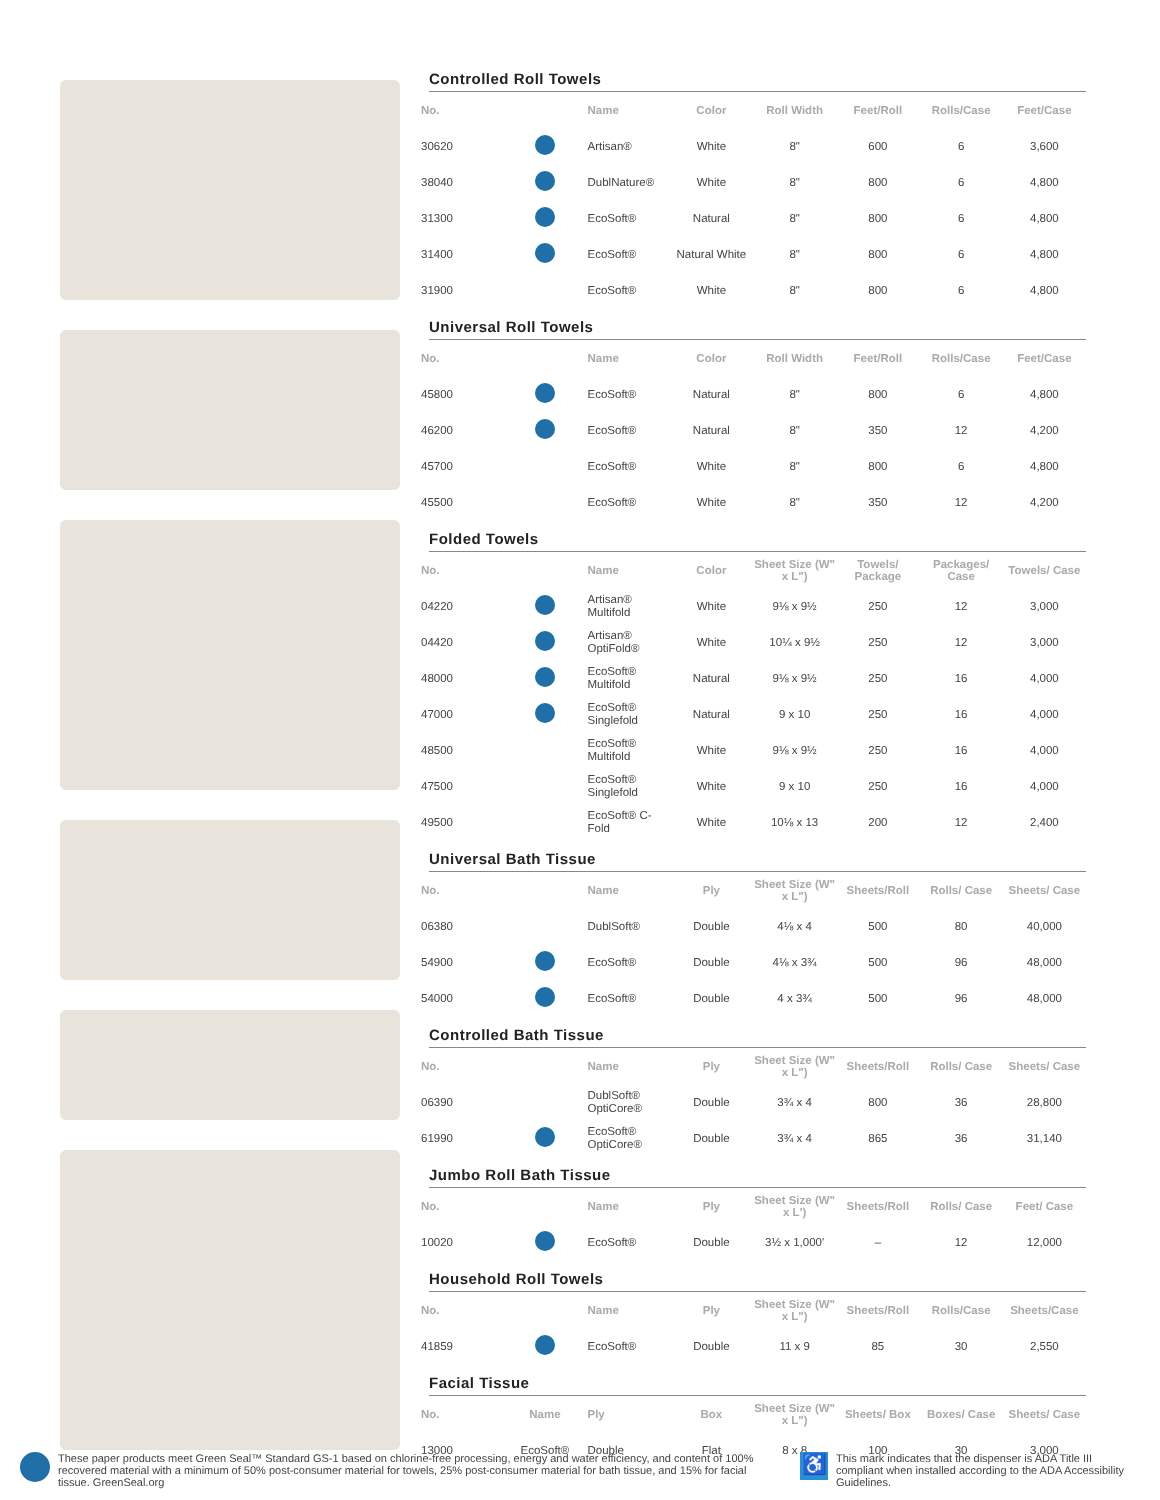Controlled Roll Towels
| No. | | Name | Color | Roll Width | Feet/Roll | Rolls/Case | Feet/Case |
| --- | --- | --- | --- | --- | --- | --- | --- |
| 30620 | | Artisan® | White | 8" | 600 | 6 | 3,600 |
| 38040 | | DublNature® | White | 8" | 800 | 6 | 4,800 |
| 31300 | | EcoSoft® | Natural | 8" | 800 | 6 | 4,800 |
| 31400 | | EcoSoft® | Natural White | 8" | 800 | 6 | 4,800 |
| 31900 | | EcoSoft® | White | 8" | 800 | 6 | 4,800 |
Universal Roll Towels
| No. | | Name | Color | Roll Width | Feet/Roll | Rolls/Case | Feet/Case |
| --- | --- | --- | --- | --- | --- | --- | --- |
| 45800 | | EcoSoft® | Natural | 8" | 800 | 6 | 4,800 |
| 46200 | | EcoSoft® | Natural | 8" | 350 | 12 | 4,200 |
| 45700 | | EcoSoft® | White | 8" | 800 | 6 | 4,800 |
| 45500 | | EcoSoft® | White | 8" | 350 | 12 | 4,200 |
Folded Towels
| No. | | Name | Color | Sheet Size (W" x L") | Towels/ Package | Packages/ Case | Towels/ Case |
| --- | --- | --- | --- | --- | --- | --- | --- |
| 04220 | | Artisan® Multifold | White | 9⅛ x 9½ | 250 | 12 | 3,000 |
| 04420 | | Artisan® OptiFold® | White | 10¼ x 9½ | 250 | 12 | 3,000 |
| 48000 | | EcoSoft® Multifold | Natural | 9⅛ x 9½ | 250 | 16 | 4,000 |
| 47000 | | EcoSoft® Singlefold | Natural | 9 x 10 | 250 | 16 | 4,000 |
| 48500 | | EcoSoft® Multifold | White | 9⅛ x 9½ | 250 | 16 | 4,000 |
| 47500 | | EcoSoft® Singlefold | White | 9 x 10 | 250 | 16 | 4,000 |
| 49500 | | EcoSoft® C-Fold | White | 10⅛ x 13 | 200 | 12 | 2,400 |
Universal Bath Tissue
| No. | | Name | Ply | Sheet Size (W" x L") | Sheets/Roll | Rolls/ Case | Sheets/ Case |
| --- | --- | --- | --- | --- | --- | --- | --- |
| 06380 | | DublSoft® | Double | 4⅛ x 4 | 500 | 80 | 40,000 |
| 54900 | | EcoSoft® | Double | 4⅛ x 3¾ | 500 | 96 | 48,000 |
| 54000 | | EcoSoft® | Double | 4 x 3¾ | 500 | 96 | 48,000 |
Controlled Bath Tissue
| No. | | Name | Ply | Sheet Size (W" x L") | Sheets/Roll | Rolls/ Case | Sheets/ Case |
| --- | --- | --- | --- | --- | --- | --- | --- |
| 06390 | | DublSoft® OptiCore® | Double | 3¾ x 4 | 800 | 36 | 28,800 |
| 61990 | | EcoSoft® OptiCore® | Double | 3¾ x 4 | 865 | 36 | 31,140 |
Jumbo Roll Bath Tissue
| No. | | Name | Ply | Sheet Size (W" x L') | Sheets/Roll | Rolls/ Case | Feet/ Case |
| --- | --- | --- | --- | --- | --- | --- | --- |
| 10020 | | EcoSoft® | Double | 3½ x 1,000' | – | 12 | 12,000 |
Household Roll Towels
| No. | | Name | Ply | Sheet Size (W" x L") | Sheets/Roll | Rolls/Case | Sheets/Case |
| --- | --- | --- | --- | --- | --- | --- | --- |
| 41859 | | EcoSoft® | Double | 11 x 9 | 85 | 30 | 2,550 |
Facial Tissue
| No. | Name | Ply | Box | Sheet Size (W" x L") | Sheets/ Box | Boxes/ Case | Sheets/ Case |
| --- | --- | --- | --- | --- | --- | --- | --- |
| 13000 | EcoSoft® | Double | Flat | 8 x 8 | 100 | 30 | 3,000 |
These paper products meet Green Seal™ Standard GS-1 based on chlorine-free processing, energy and water efficiency, and content of 100% recovered material with a minimum of 50% post-consumer material for towels, 25% post-consumer material for bath tissue, and 15% for facial tissue. GreenSeal.org
♿ This mark indicates that the dispenser is ADA Title III compliant when installed according to the ADA Accessibility Guidelines.